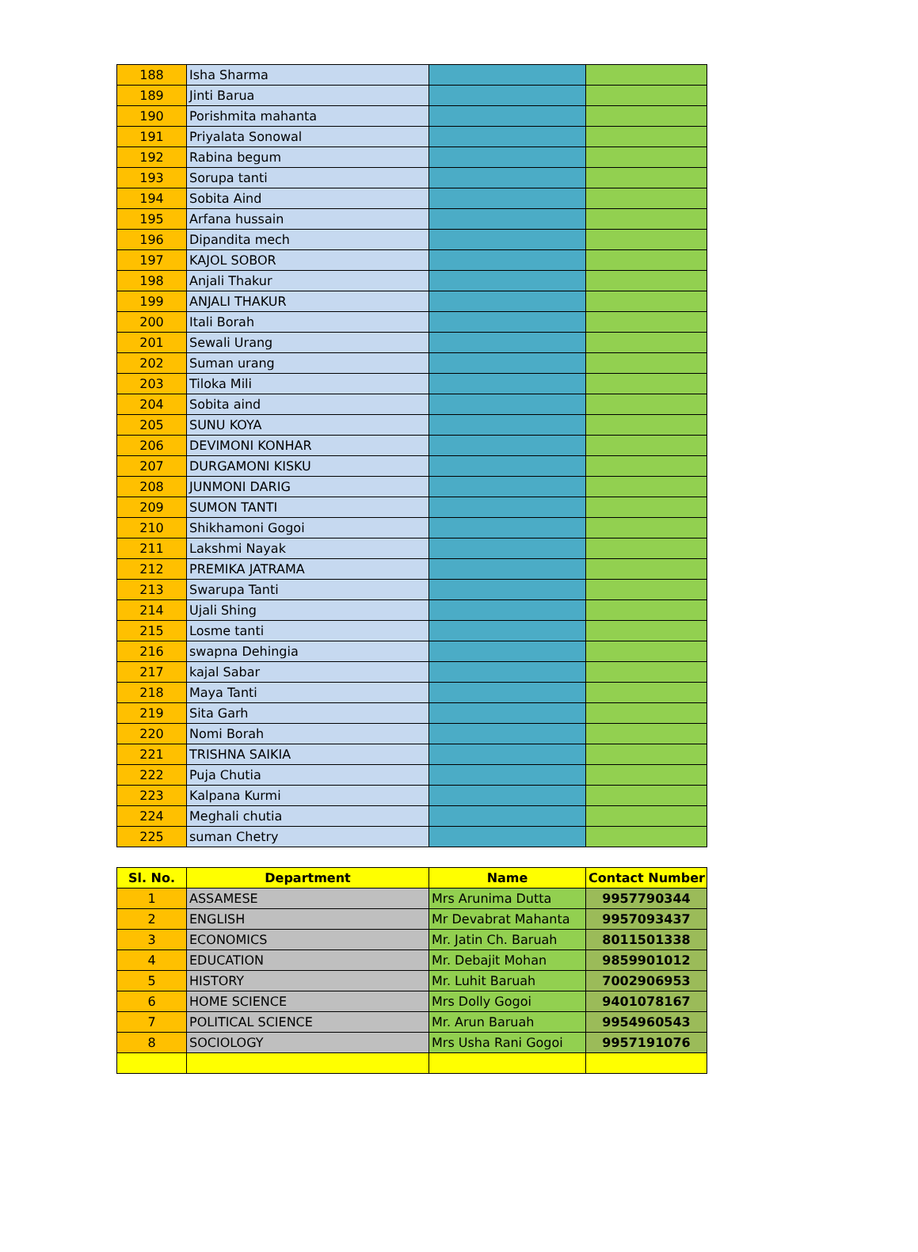| 188 | Isha Sharma | | |
| 189 | Jinti Barua | | |
| 190 | Porishmita mahanta | | |
| 191 | Priyalata Sonowal | | |
| 192 | Rabina begum | | |
| 193 | Sorupa tanti | | |
| 194 | Sobita Aind | | |
| 195 | Arfana hussain | | |
| 196 | Dipandita mech | | |
| 197 | KAJOL SOBOR | | |
| 198 | Anjali Thakur | | |
| 199 | ANJALI THAKUR | | |
| 200 | Itali Borah | | |
| 201 | Sewali Urang | | |
| 202 | Suman urang | | |
| 203 | Tiloka Mili | | |
| 204 | Sobita aind | | |
| 205 | SUNU KOYA | | |
| 206 | DEVIMONI KONHAR | | |
| 207 | DURGAMONI KISKU | | |
| 208 | JUNMONI DARIG | | |
| 209 | SUMON TANTI | | |
| 210 | Shikhamoni Gogoi | | |
| 211 | Lakshmi Nayak | | |
| 212 | PREMIKA JATRAMA | | |
| 213 | Swarupa Tanti | | |
| 214 | Ujali Shing | | |
| 215 | Losme tanti | | |
| 216 | swapna Dehingia | | |
| 217 | kajal Sabar | | |
| 218 | Maya Tanti | | |
| 219 | Sita Garh | | |
| 220 | Nomi Borah | | |
| 221 | TRISHNA SAIKIA | | |
| 222 | Puja Chutia | | |
| 223 | Kalpana Kurmi | | |
| 224 | Meghali chutia | | |
| 225 | suman Chetry | | |
| Sl. No. | Department | Name | Contact Number |
| --- | --- | --- | --- |
| 1 | ASSAMESE | Mrs Arunima Dutta | 9957790344 |
| 2 | ENGLISH | Mr Devabrat Mahanta | 9957093437 |
| 3 | ECONOMICS | Mr. Jatin Ch. Baruah | 8011501338 |
| 4 | EDUCATION | Mr. Debajit Mohan | 9859901012 |
| 5 | HISTORY | Mr. Luhit Baruah | 7002906953 |
| 6 | HOME SCIENCE | Mrs Dolly Gogoi | 9401078167 |
| 7 | POLITICAL SCIENCE | Mr. Arun Baruah | 9954960543 |
| 8 | SOCIOLOGY | Mrs Usha Rani Gogoi | 9957191076 |